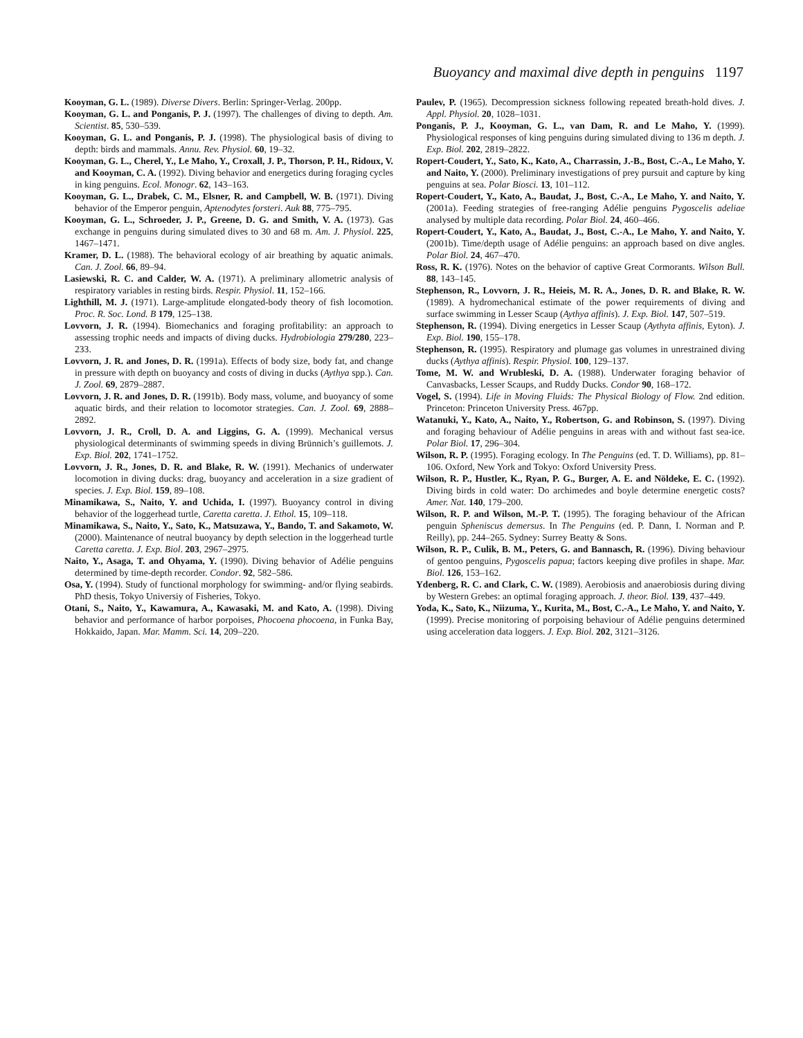Buoyancy and maximal dive depth in penguins 1197
Kooyman, G. L. (1989). Diverse Divers. Berlin: Springer-Verlag. 200pp.
Kooyman, G. L. and Ponganis, P. J. (1997). The challenges of diving to depth. Am. Scientist. 85, 530–539.
Kooyman, G. L. and Ponganis, P. J. (1998). The physiological basis of diving to depth: birds and mammals. Annu. Rev. Physiol. 60, 19–32.
Kooyman, G. L., Cherel, Y., Le Maho, Y., Croxall, J. P., Thorson, P. H., Ridoux, V. and Kooyman, C. A. (1992). Diving behavior and energetics during foraging cycles in king penguins. Ecol. Monogr. 62, 143–163.
Kooyman, G. L., Drabek, C. M., Elsner, R. and Campbell, W. B. (1971). Diving behavior of the Emperor penguin, Aptenodytes forsteri. Auk 88, 775–795.
Kooyman, G. L., Schroeder, J. P., Greene, D. G. and Smith, V. A. (1973). Gas exchange in penguins during simulated dives to 30 and 68 m. Am. J. Physiol. 225, 1467–1471.
Kramer, D. L. (1988). The behavioral ecology of air breathing by aquatic animals. Can. J. Zool. 66, 89–94.
Lasiewski, R. C. and Calder, W. A. (1971). A preliminary allometric analysis of respiratory variables in resting birds. Respir. Physiol. 11, 152–166.
Lighthill, M. J. (1971). Large-amplitude elongated-body theory of fish locomotion. Proc. R. Soc. Lond. B 179, 125–138.
Lovvorn, J. R. (1994). Biomechanics and foraging profitability: an approach to assessing trophic needs and impacts of diving ducks. Hydrobiologia 279/280, 223–233.
Lovvorn, J. R. and Jones, D. R. (1991a). Effects of body size, body fat, and change in pressure with depth on buoyancy and costs of diving in ducks (Aythya spp.). Can. J. Zool. 69, 2879–2887.
Lovvorn, J. R. and Jones, D. R. (1991b). Body mass, volume, and buoyancy of some aquatic birds, and their relation to locomotor strategies. Can. J. Zool. 69, 2888–2892.
Lovvorn, J. R., Croll, D. A. and Liggins, G. A. (1999). Mechanical versus physiological determinants of swimming speeds in diving Brünnich’s guillemots. J. Exp. Biol. 202, 1741–1752.
Lovvorn, J. R., Jones, D. R. and Blake, R. W. (1991). Mechanics of underwater locomotion in diving ducks: drag, buoyancy and acceleration in a size gradient of species. J. Exp. Biol. 159, 89–108.
Minamikawa, S., Naito, Y. and Uchida, I. (1997). Buoyancy control in diving behavior of the loggerhead turtle, Caretta caretta. J. Ethol. 15, 109–118.
Minamikawa, S., Naito, Y., Sato, K., Matsuzawa, Y., Bando, T. and Sakamoto, W. (2000). Maintenance of neutral buoyancy by depth selection in the loggerhead turtle Caretta caretta. J. Exp. Biol. 203, 2967–2975.
Naito, Y., Asaga, T. and Ohyama, Y. (1990). Diving behavior of Adélie penguins determined by time-depth recorder. Condor. 92, 582–586.
Osa, Y. (1994). Study of functional morphology for swimming- and/or flying seabirds. PhD thesis, Tokyo Universiy of Fisheries, Tokyo.
Otani, S., Naito, Y., Kawamura, A., Kawasaki, M. and Kato, A. (1998). Diving behavior and performance of harbor porpoises, Phocoena phocoena, in Funka Bay, Hokkaido, Japan. Mar. Mamm. Sci. 14, 209–220.
Paulev, P. (1965). Decompression sickness following repeated breath-hold dives. J. Appl. Physiol. 20, 1028–1031.
Ponganis, P. J., Kooyman, G. L., van Dam, R. and Le Maho, Y. (1999). Physiological responses of king penguins during simulated diving to 136 m depth. J. Exp. Biol. 202, 2819–2822.
Ropert-Coudert, Y., Sato, K., Kato, A., Charrassin, J.-B., Bost, C.-A., Le Maho, Y. and Naito, Y. (2000). Preliminary investigations of prey pursuit and capture by king penguins at sea. Polar Biosci. 13, 101–112.
Ropert-Coudert, Y., Kato, A., Baudat, J., Bost, C.-A., Le Maho, Y. and Naito, Y. (2001a). Feeding strategies of free-ranging Adélie penguins Pygoscelis adeliae analysed by multiple data recording. Polar Biol. 24, 460–466.
Ropert-Coudert, Y., Kato, A., Baudat, J., Bost, C.-A., Le Maho, Y. and Naito, Y. (2001b). Time/depth usage of Adélie penguins: an approach based on dive angles. Polar Biol. 24, 467–470.
Ross, R. K. (1976). Notes on the behavior of captive Great Cormorants. Wilson Bull. 88, 143–145.
Stephenson, R., Lovvorn, J. R., Heieis, M. R. A., Jones, D. R. and Blake, R. W. (1989). A hydromechanical estimate of the power requirements of diving and surface swimming in Lesser Scaup (Aythya affinis). J. Exp. Biol. 147, 507–519.
Stephenson, R. (1994). Diving energetics in Lesser Scaup (Aythyta affinis, Eyton). J. Exp. Biol. 190, 155–178.
Stephenson, R. (1995). Respiratory and plumage gas volumes in unrestrained diving ducks (Aythya affinis). Respir. Physiol. 100, 129–137.
Tome, M. W. and Wrubleski, D. A. (1988). Underwater foraging behavior of Canvasbacks, Lesser Scaups, and Ruddy Ducks. Condor 90, 168–172.
Vogel, S. (1994). Life in Moving Fluids: The Physical Biology of Flow. 2nd edition. Princeton: Princeton University Press. 467pp.
Watanuki, Y., Kato, A., Naito, Y., Robertson, G. and Robinson, S. (1997). Diving and foraging behaviour of Adélie penguins in areas with and without fast sea-ice. Polar Biol. 17, 296–304.
Wilson, R. P. (1995). Foraging ecology. In The Penguins (ed. T. D. Williams), pp. 81–106. Oxford, New York and Tokyo: Oxford University Press.
Wilson, R. P., Hustler, K., Ryan, P. G., Burger, A. E. and Nöldeke, E. C. (1992). Diving birds in cold water: Do archimedes and boyle determine energetic costs? Amer. Nat. 140, 179–200.
Wilson, R. P. and Wilson, M.-P. T. (1995). The foraging behaviour of the African penguin Spheniscus demersus. In The Penguins (ed. P. Dann, I. Norman and P. Reilly), pp. 244–265. Sydney: Surrey Beatty & Sons.
Wilson, R. P., Culik, B. M., Peters, G. and Bannasch, R. (1996). Diving behaviour of gentoo penguins, Pygoscelis papua; factors keeping dive profiles in shape. Mar. Biol. 126, 153–162.
Ydenberg, R. C. and Clark, C. W. (1989). Aerobiosis and anaerobiosis during diving by Western Grebes: an optimal foraging approach. J. theor. Biol. 139, 437–449.
Yoda, K., Sato, K., Niizuma, Y., Kurita, M., Bost, C.-A., Le Maho, Y. and Naito, Y. (1999). Precise monitoring of porpoising behaviour of Adélie penguins determined using acceleration data loggers. J. Exp. Biol. 202, 3121–3126.